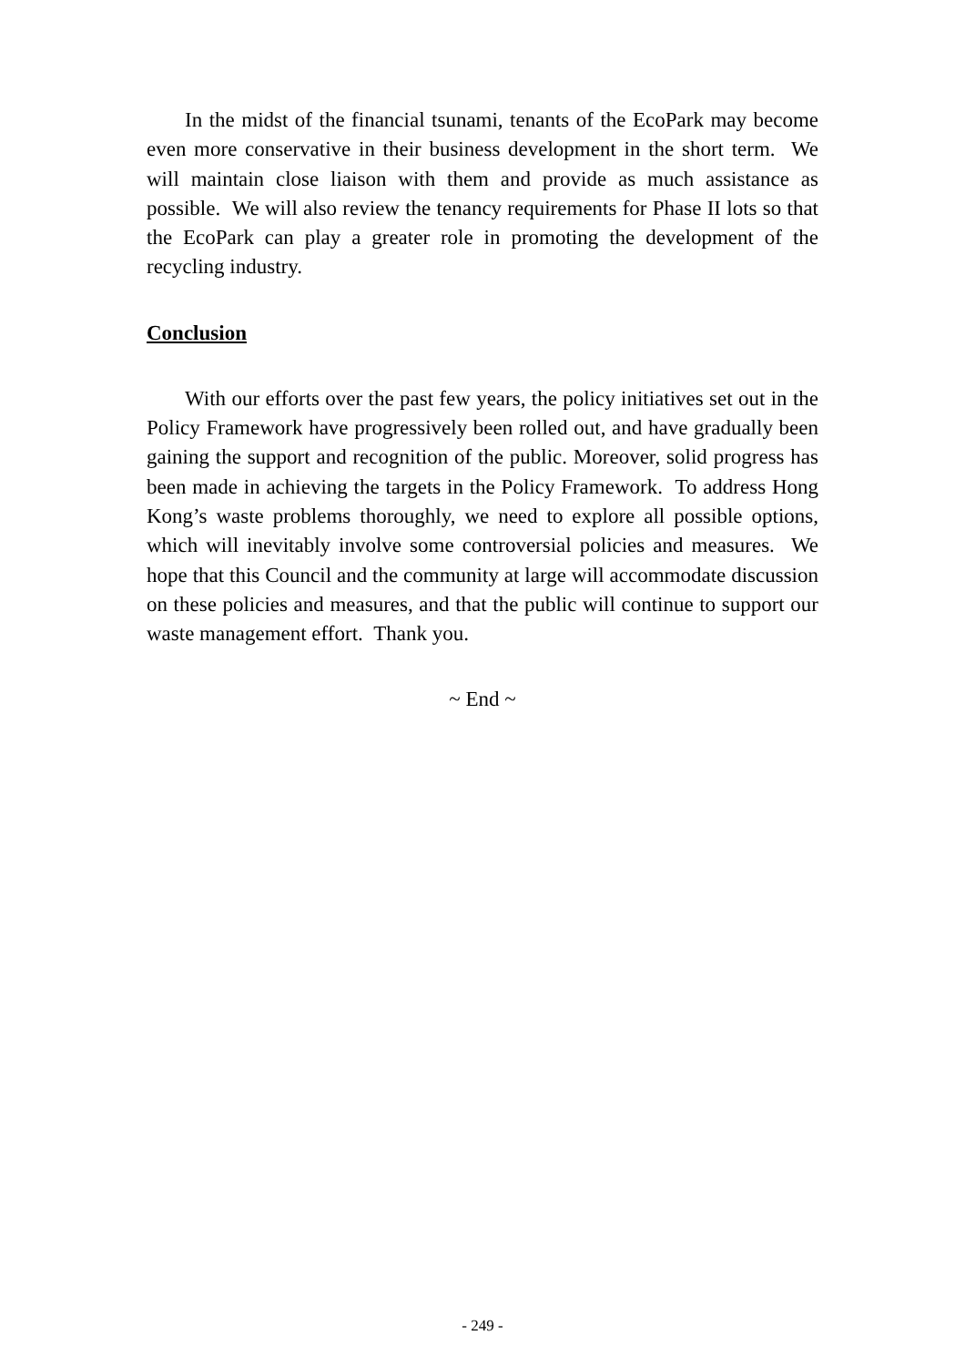In the midst of the financial tsunami, tenants of the EcoPark may become even more conservative in their business development in the short term. We will maintain close liaison with them and provide as much assistance as possible. We will also review the tenancy requirements for Phase II lots so that the EcoPark can play a greater role in promoting the development of the recycling industry.
Conclusion
With our efforts over the past few years, the policy initiatives set out in the Policy Framework have progressively been rolled out, and have gradually been gaining the support and recognition of the public. Moreover, solid progress has been made in achieving the targets in the Policy Framework. To address Hong Kong’s waste problems thoroughly, we need to explore all possible options, which will inevitably involve some controversial policies and measures. We hope that this Council and the community at large will accommodate discussion on these policies and measures, and that the public will continue to support our waste management effort. Thank you.
~ End ~
- 249 -